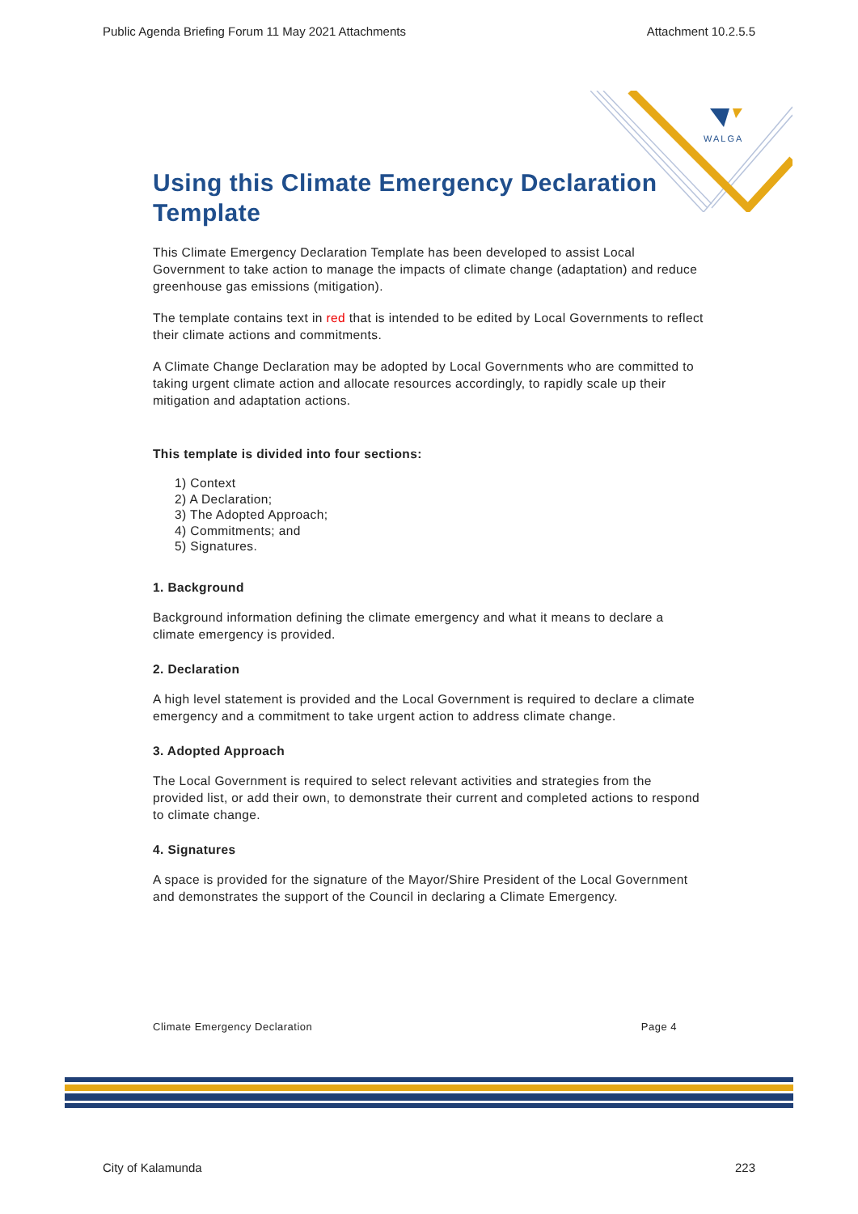WALGA
Public Agenda Briefing Forum 11 May 2021 Attachments Attachment 10.2.5.5
Using this Climate Emergency Declaration Template
This Climate Emergency Declaration Template has been developed to assist Local Government to take action to manage the impacts of climate change (adaptation) and reduce greenhouse gas emissions (mitigation).
The template contains text in red that is intended to be edited by Local Governments to reflect their climate actions and commitments.
A Climate Change Declaration may be adopted by Local Governments who are committed to taking urgent climate action and allocate resources accordingly, to rapidly scale up their mitigation and adaptation actions.
This template is divided into four sections:
1) Context
2) A Declaration;
3) The Adopted Approach;
4) Commitments; and
5) Signatures.
1. Background
Background information defining the climate emergency and what it means to declare a climate emergency is provided.
2. Declaration
A high level statement is provided and the Local Government is required to declare a climate emergency and a commitment to take urgent action to address climate change.
3. Adopted Approach
The Local Government is required to select relevant activities and strategies from the provided list, or add their own, to demonstrate their current and completed actions to respond to climate change.
4. Signatures
A space is provided for the signature of the Mayor/Shire President of the Local Government and demonstrates the support of the Council in declaring a Climate Emergency.
Climate Emergency Declaration Page 4
City of Kalamunda 223